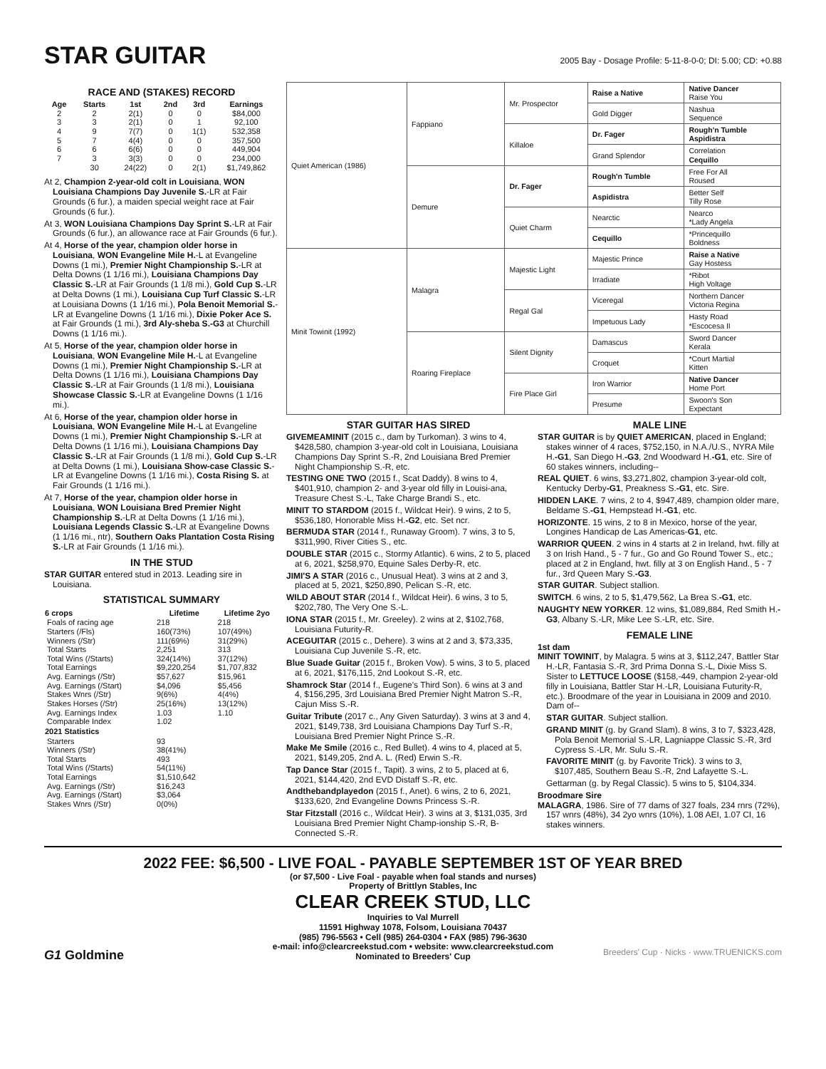STAR GUITAR
2005 Bay - Dosage Profile: 5-11-8-0-0; DI: 5.00; CD: +0.88
RACE AND (STAKES) RECORD
| Age | Starts | 1st | 2nd | 3rd | Earnings |
| --- | --- | --- | --- | --- | --- |
| 2 | 2 | 2(1) | 0 | 0 | $84,000 |
| 3 | 3 | 2(1) | 0 | 1 | 92,100 |
| 4 | 9 | 7(7) | 0 | 1(1) | 532,358 |
| 5 | 7 | 4(4) | 0 | 0 | 357,500 |
| 6 | 6 | 6(6) | 0 | 0 | 449,904 |
| 7 | 3 | 3(3) | 0 | 0 | 234,000 |
| | 30 | 24(22) | 0 | 2(1) | $1,749,862 |
At 2, Champion 2-year-old colt in Louisiana, WON Louisiana Champions Day Juvenile S.-LR at Fair Grounds (6 fur.), a maiden special weight race at Fair Grounds (6 fur.).
At 3, WON Louisiana Champions Day Sprint S.-LR at Fair Grounds (6 fur.), an allowance race at Fair Grounds (6 fur.).
At 4, Horse of the year, champion older horse in Louisiana, WON Evangeline Mile H.-L at Evangeline Downs (1 mi.), Premier Night Championship S.-LR at Delta Downs (1 1/16 mi.), Louisiana Champions Day Classic S.-LR at Fair Grounds (1 1/8 mi.), Gold Cup S.-LR at Delta Downs (1 mi.), Louisiana Cup Turf Classic S.-LR at Louisiana Downs (1 1/16 mi.), Pola Benoit Memorial S.-LR at Evangeline Downs (1 1/16 mi.), Dixie Poker Ace S. at Fair Grounds (1 mi.), 3rd Aly-sheba S.-G3 at Churchill Downs (1 1/16 mi.).
At 5, Horse of the year, champion older horse in Louisiana, WON Evangeline Mile H.-L at Evangeline Downs (1 mi.), Premier Night Championship S.-LR at Delta Downs (1 1/16 mi.), Louisiana Champions Day Classic S.-LR at Fair Grounds (1 1/8 mi.), Louisiana Showcase Classic S.-LR at Evangeline Downs (1 1/16 mi.).
At 6, Horse of the year, champion older horse in Louisiana, WON Evangeline Mile H.-L at Evangeline Downs (1 mi.), Premier Night Championship S.-LR at Delta Downs (1 1/16 mi.), Louisiana Champions Day Classic S.-LR at Fair Grounds (1 1/8 mi.), Gold Cup S.-LR at Delta Downs (1 mi.), Louisiana Show-case Classic S.-LR at Evangeline Downs (1 1/16 mi.), Costa Rising S. at Fair Grounds (1 1/16 mi.).
At 7, Horse of the year, champion older horse in Louisiana, WON Louisiana Bred Premier Night Championship S.-LR at Delta Downs (1 1/16 mi.), Louisiana Legends Classic S.-LR at Evangeline Downs (1 1/16 mi., ntr), Southern Oaks Plantation Costa Rising S.-LR at Fair Grounds (1 1/16 mi.).
IN THE STUD
STAR GUITAR entered stud in 2013. Leading sire in Louisiana.
STATISTICAL SUMMARY
| 6 crops | Lifetime | Lifetime 2yo |
| --- | --- | --- |
| Foals of racing age | 218 | 218 |
| Starters (/Fls) | 160(73%) | 107(49%) |
| Winners (/Str) | 111(69%) | 31(29%) |
| Total Starts | 2,251 | 313 |
| Total Wins (/Starts) | 324(14%) | 37(12%) |
| Total Earnings | $9,220,254 | $1,707,832 |
| Avg. Earnings (/Str) | $57,627 | $15,961 |
| Avg. Earnings (/Start) | $4,096 | $5,456 |
| Stakes Wnrs (/Str) | 9(6%) | 4(4%) |
| Stakes Horses (/Str) | 25(16%) | 13(12%) |
| Avg. Earnings Index | 1.03 | 1.10 |
| Comparable Index | 1.02 | |
| 2021 Statistics | | |
| Starters | 93 | |
| Winners (/Str) | 38(41%) | |
| Total Starts | 493 | |
| Total Wins (/Starts) | 54(11%) | |
| Total Earnings | $1,510,642 | |
| Avg. Earnings (/Str) | $16,243 | |
| Avg. Earnings (/Start) | $3,064 | |
| Stakes Wnrs (/Str) | 0(0%) | |
| Quiet American (1986) | Fappiano | Mr. Prospector | Raise a Native | Native Dancer Raise You |
| | | | Gold Digger | Nashua Sequence |
| | | Killaloe | Dr. Fager | Rough'n Tumble Aspidistra |
| | | | Grand Splendor | Correlation Cequillo |
| | Demure | Dr. Fager | Rough'n Tumble | Free For All Roused |
| | | | Aspidistra | Better Self Tilly Rose |
| | | Quiet Charm | Nearctic | Nearco *Lady Angela |
| | | | Cequillo | *Princequillo Boldness |
| Minit Towinit (1992) | Malagra | Majestic Light | Majestic Prince | Raise a Native Gay Hostess |
| | | | Irradiate | *Ribot High Voltage |
| | | Regal Gal | Viceregal | Northern Dancer Victoria Regina |
| | | | Impetuous Lady | Hasty Road *Escocesa II |
| | Roaring Fireplace | Silent Dignity | Damascus | Sword Dancer Kerala |
| | | | Croquet | *Court Martial Kitten |
| | | Fire Place Girl | Iron Warrior | Native Dancer Home Port |
| | | | Presume | Swoon's Son Expectant |
STAR GUITAR HAS SIRED
GIVEMEAMINIT (2015 c., dam by Turkoman). 3 wins to 4, $428,580, champion 3-year-old colt in Louisiana, Louisiana Champions Day Sprint S.-R, 2nd Louisiana Bred Premier Night Championship S.-R, etc.
TESTING ONE TWO (2015 f., Scat Daddy). 8 wins to 4, $401,910, champion 2- and 3-year old filly in Louisi-ana, Treasure Chest S.-L, Take Charge Brandi S., etc.
MINIT TO STARDOM (2015 f., Wildcat Heir). 9 wins, 2 to 5, $536,180, Honorable Miss H.-G2, etc. Set ncr.
BERMUDA STAR (2014 f., Runaway Groom). 7 wins, 3 to 5, $311,990, River Cities S., etc.
DOUBLE STAR (2015 c., Stormy Atlantic). 6 wins, 2 to 5, placed at 6, 2021, $258,970, Equine Sales Derby-R, etc.
JIMI'S A STAR (2016 c., Unusual Heat). 3 wins at 2 and 3, placed at 5, 2021, $250,890, Pelican S.-R, etc.
WILD ABOUT STAR (2014 f., Wildcat Heir). 6 wins, 3 to 5, $202,780, The Very One S.-L.
IONA STAR (2015 f., Mr. Greeley). 2 wins at 2, $102,768, Louisiana Futurity-R.
ACEGUITAR (2015 c., Dehere). 3 wins at 2 and 3, $73,335, Louisiana Cup Juvenile S.-R, etc.
Blue Suade Guitar (2015 f., Broken Vow). 5 wins, 3 to 5, placed at 6, 2021, $176,115, 2nd Lookout S.-R, etc.
Shamrock Star (2014 f., Eugene's Third Son). 6 wins at 3 and 4, $156,295, 3rd Louisiana Bred Premier Night Matron S.-R, Cajun Miss S.-R.
Guitar Tribute (2017 c., Any Given Saturday). 3 wins at 3 and 4, 2021, $149,738, 3rd Louisiana Champions Day Turf S.-R, Louisiana Bred Premier Night Prince S.-R.
Make Me Smile (2016 c., Red Bullet). 4 wins to 4, placed at 5, 2021, $149,205, 2nd A. L. (Red) Erwin S.-R.
Tap Dance Star (2015 f., Tapit). 3 wins, 2 to 5, placed at 6, 2021, $144,420, 2nd EVD Distaff S.-R, etc.
Andthebandplayedon (2015 f., Anet). 6 wins, 2 to 6, 2021, $133,620, 2nd Evangeline Downs Princess S.-R.
Star Fitzstall (2016 c., Wildcat Heir). 3 wins at 3, $131,035, 3rd Louisiana Bred Premier Night Champ-ionship S.-R, B-Connected S.-R.
MALE LINE
STAR GUITAR is by QUIET AMERICAN, placed in England; stakes winner of 4 races, $752,150, in N.A./U.S., NYRA Mile H.-G1, San Diego H.-G3, 2nd Woodward H.-G1, etc. Sire of 60 stakes winners, including--
REAL QUIET. 6 wins, $3,271,802, champion 3-year-old colt, Kentucky Derby-G1, Preakness S.-G1, etc. Sire.
HIDDEN LAKE. 7 wins, 2 to 4, $947,489, champion older mare, Beldame S.-G1, Hempstead H.-G1, etc.
HORIZONTE. 15 wins, 2 to 8 in Mexico, horse of the year, Longines Handicap de Las Americas-G1, etc.
WARRIOR QUEEN. 2 wins in 4 starts at 2 in Ireland, hwt. filly at 3 on Irish Hand., 5 - 7 fur., Go and Go Round Tower S., etc.; placed at 2 in England, hwt. filly at 3 on English Hand., 5 - 7 fur., 3rd Queen Mary S.-G3.
STAR GUITAR. Subject stallion.
SWITCH. 6 wins, 2 to 5, $1,479,562, La Brea S.-G1, etc.
NAUGHTY NEW YORKER. 12 wins, $1,089,884, Red Smith H.-G3, Albany S.-LR, Mike Lee S.-LR, etc. Sire.
FEMALE LINE
1st dam
MINIT TOWINIT, by Malagra. 5 wins at 3, $112,247, Battler Star H.-LR, Fantasia S.-R, 3rd Prima Donna S.-L, Dixie Miss S. Sister to LETTUCE LOOSE ($158,-449, champion 2-year-old filly in Louisiana, Battler Star H.-LR, Louisiana Futurity-R, etc.). Broodmare of the year in Louisiana in 2009 and 2010. Dam of--
STAR GUITAR. Subject stallion.
GRAND MINIT (g. by Grand Slam). 8 wins, 3 to 7, $323,428, Pola Benoit Memorial S.-LR, Lagniappe Classic S.-R, 3rd Cypress S.-LR, Mr. Sulu S.-R.
FAVORITE MINIT (g. by Favorite Trick). 3 wins to 3, $107,485, Southern Beau S.-R, 2nd Lafayette S.-L.
Gettarman (g. by Regal Classic). 5 wins to 5, $104,334.
Broodmare Sire
MALAGRA, 1986. Sire of 77 dams of 327 foals, 234 rnrs (72%), 157 wnrs (48%), 34 2yo wnrs (10%), 1.08 AEI, 1.07 CI, 16 stakes winners.
2022 FEE: $6,500 - LIVE FOAL - PAYABLE SEPTEMBER 1ST OF YEAR BRED
(or $7,500 - Live Foal - payable when foal stands and nurses)
Property of Brittlyn Stables, Inc
CLEAR CREEK STUD, LLC
Inquiries to Val Murrell
11591 Highway 1078, Folsom, Louisiana 70437
(985) 796-5563 • Cell (985) 264-0304 • FAX (985) 796-3630
e-mail: info@clearcreekstud.com • website: www.clearcreekstud.com
Nominated to Breeders' Cup
G1 Goldmine Breeders' Cup · Nicks · www.TRUENICKS.com